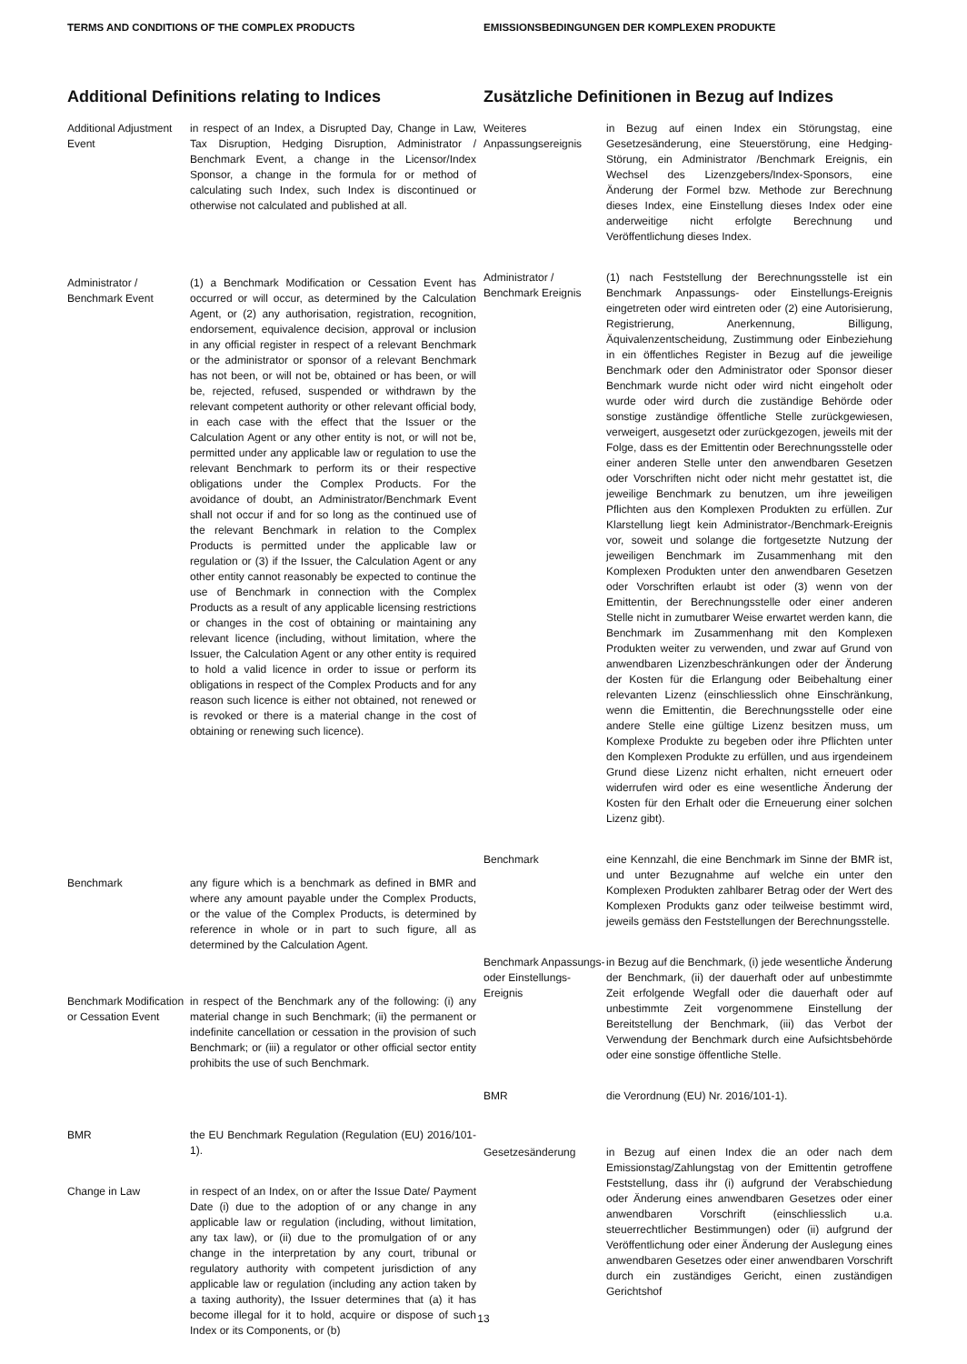TERMS AND CONDITIONS OF THE COMPLEX PRODUCTS EMISSIONSBEDINGUNGEN DER KOMPLEXEN PRODUKTE
Additional Definitions relating to Indices
Additional Adjustment Event
in respect of an Index, a Disrupted Day, Change in Law, Tax Disruption, Hedging Disruption, Administrator / Benchmark Event, a change in the Licensor/Index Sponsor, a change in the formula for or method of calculating such Index, such Index is discontinued or otherwise not calculated and published at all.
Administrator / Benchmark Event
(1) a Benchmark Modification or Cessation Event has occurred or will occur, as determined by the Calculation Agent, or (2) any authorisation, registration, recognition, endorsement, equivalence decision, approval or inclusion in any official register in respect of a relevant Benchmark or the administrator or sponsor of a relevant Benchmark has not been, or will not be, obtained or has been, or will be, rejected, refused, suspended or withdrawn by the relevant competent authority or other relevant official body, in each case with the effect that the Issuer or the Calculation Agent or any other entity is not, or will not be, permitted under any applicable law or regulation to use the relevant Benchmark to perform its or their respective obligations under the Complex Products. For the avoidance of doubt, an Administrator/Benchmark Event shall not occur if and for so long as the continued use of the relevant Benchmark in relation to the Complex Products is permitted under the applicable law or regulation or (3) if the Issuer, the Calculation Agent or any other entity cannot reasonably be expected to continue the use of Benchmark in connection with the Complex Products as a result of any applicable licensing restrictions or changes in the cost of obtaining or maintaining any relevant licence (including, without limitation, where the Issuer, the Calculation Agent or any other entity is required to hold a valid licence in order to issue or perform its obligations in respect of the Complex Products and for any reason such licence is either not obtained, not renewed or is revoked or there is a material change in the cost of obtaining or renewing such licence).
Benchmark any figure which is a benchmark as defined in BMR and where any amount payable under the Complex Products, or the value of the Complex Products, is determined by reference in whole or in part to such figure, all as determined by the Calculation Agent.
Benchmark Modification or Cessation Event
in respect of the Benchmark any of the following: (i) any material change in such Benchmark; (ii) the permanent or indefinite cancellation or cessation in the provision of such Benchmark; or (iii) a regulator or other official sector entity prohibits the use of such Benchmark.
BMR the EU Benchmark Regulation (Regulation (EU) 2016/101-1).
Change in Law in respect of an Index, on or after the Issue Date/ Payment Date (i) due to the adoption of or any change in any applicable law or regulation (including, without limitation, any tax law), or (ii) due to the promulgation of or any change in the interpretation by any court, tribunal or regulatory authority with competent jurisdiction of any applicable law or regulation (including any action taken by a taxing authority), the Issuer determines that (a) it has become illegal for it to hold, acquire or dispose of such Index or its Components, or (b)
Zusätzliche Definitionen in Bezug auf Indizes
Weiteres Anpassungsereignis
in Bezug auf einen Index ein Störungstag, eine Gesetzesänderung, eine Steuerstörung, eine Hedging-Störung, ein Administrator /Benchmark Ereignis, ein Wechsel des Lizenzgebers/Index-Sponsors, eine Änderung der Formel bzw. Methode zur Berechnung dieses Index, eine Einstellung dieses Index oder eine anderweitige nicht erfolgte Berechnung und Veröffentlichung dieses Index.
Administrator / Benchmark Ereignis
(1) nach Feststellung der Berechnungsstelle ist ein Benchmark Anpassungs- oder Einstellungs-Ereignis eingetreten oder wird eintreten oder (2) eine Autorisierung, Registrierung, Anerkennung, Billigung, Äquivalenzentscheidung, Zustimmung oder Einbeziehung in ein öffentliches Register in Bezug auf die jeweilige Benchmark oder den Administrator oder Sponsor dieser Benchmark wurde nicht oder wird nicht eingeholt oder wurde oder wird durch die zuständige Behörde oder sonstige zuständige öffentliche Stelle zurückgewiesen, verweigert, ausgesetzt oder zurückgezogen, jeweils mit der Folge, dass es der Emittentin oder Berechnungsstelle oder einer anderen Stelle unter den anwendbaren Gesetzen oder Vorschriften nicht oder nicht mehr gestattet ist, die jeweilige Benchmark zu benutzen, um ihre jeweiligen Pflichten aus den Komplexen Produkten zu erfüllen. Zur Klarstellung liegt kein Administrator-/Benchmark-Ereignis vor, soweit und solange die fortgesetzte Nutzung der jeweiligen Benchmark im Zusammenhang mit den Komplexen Produkten unter den anwendbaren Gesetzen oder Vorschriften erlaubt ist oder (3) wenn von der Emittentin, der Berechnungsstelle oder einer anderen Stelle nicht in zumutbarer Weise erwartet werden kann, die Benchmark im Zusammenhang mit den Komplexen Produkten weiter zu verwenden, und zwar auf Grund von anwendbaren Lizenzbeschränkungen oder der Änderung der Kosten für die Erlangung oder Beibehaltung einer relevanten Lizenz (einschliesslich ohne Einschränkung, wenn die Emittentin, die Berechnungsstelle oder eine andere Stelle eine gültige Lizenz besitzen muss, um Komplexe Produkte zu begeben oder ihre Pflichten unter den Komplexen Produkte zu erfüllen, und aus irgendeinem Grund diese Lizenz nicht erhalten, nicht erneuert oder widerrufen wird oder es eine wesentliche Änderung der Kosten für den Erhalt oder die Erneuerung einer solchen Lizenz gibt).
Benchmark eine Kennzahl, die eine Benchmark im Sinne der BMR ist, und unter Bezugnahme auf welche ein unter den Komplexen Produkten zahlbarer Betrag oder der Wert des Komplexen Produkts ganz oder teilweise bestimmt wird, jeweils gemäss den Feststellungen der Berechnungsstelle.
Benchmark Anpassungs- oder Einstellungs-Ereignis
in Bezug auf die Benchmark, (i) jede wesentliche Änderung der Benchmark, (ii) der dauerhaft oder auf unbestimmte Zeit erfolgende Wegfall oder die dauerhaft oder auf unbestimmte Zeit vorgenommene Einstellung der Bereitstellung der Benchmark, (iii) das Verbot der Verwendung der Benchmark durch eine Aufsichtsbehörde oder eine sonstige öffentliche Stelle.
BMR die Verordnung (EU) Nr. 2016/101-1).
Gesetzesänderung in Bezug auf einen Index die an oder nach dem Emissionstag/Zahlungstag von der Emittentin getroffene Feststellung, dass ihr (i) aufgrund der Verabschiedung oder Änderung eines anwendbaren Gesetzes oder einer anwendbaren Vorschrift (einschliesslich u.a. steuerrechtlicher Bestimmungen) oder (ii) aufgrund der Veröffentlichung oder einer Änderung der Auslegung eines anwendbaren Gesetzes oder einer anwendbaren Vorschrift durch ein zuständiges Gericht, einen zuständigen Gerichtshof
13